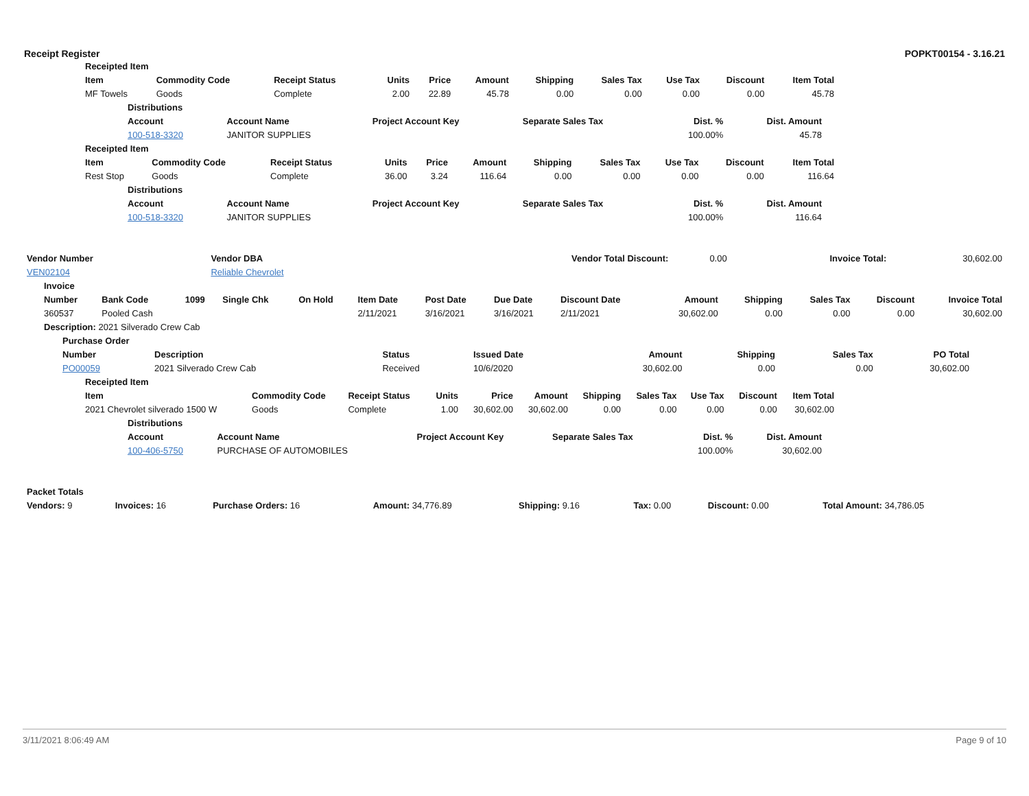Receipt Register POPKT00154 - 3.16.21
| Receipted Item | | | | | | | | | | |
| --- | --- | --- | --- | --- | --- | --- | --- | --- | --- | --- |
| Item | Commodity Code | Receipt Status | Units | Price | Amount | Shipping | Sales Tax | Use Tax | Discount | Item Total |
| MF Towels | Goods | Complete | 2.00 | 22.89 | 45.78 | 0.00 | 0.00 | 0.00 | 0.00 | 45.78 |
| Distributions | | | | | |
| --- | --- | --- | --- | --- | --- |
| Account | Account Name | Project Account Key | Separate Sales Tax | Dist. % | Dist. Amount |
| 100-518-3320 | JANITOR SUPPLIES | | | 100.00% | 45.78 |
| Receipted Item | | | | | | | | | | |
| --- | --- | --- | --- | --- | --- | --- | --- | --- | --- | --- |
| Item | Commodity Code | Receipt Status | Units | Price | Amount | Shipping | Sales Tax | Use Tax | Discount | Item Total |
| Rest Stop | Goods | Complete | 36.00 | 3.24 | 116.64 | 0.00 | 0.00 | 0.00 | 0.00 | 116.64 |
| Distributions | | | | | |
| --- | --- | --- | --- | --- | --- |
| Account | Account Name | Project Account Key | Separate Sales Tax | Dist. % | Dist. Amount |
| 100-518-3320 | JANITOR SUPPLIES | | | 100.00% | 116.64 |
| Vendor Number | Vendor DBA | Vendor Total Discount: | 0.00 | Invoice Total: | 30,602.00 |
| VEN02104 | Reliable Chevrolet | | | | |
| Invoice | | | | | | | | | | | | | |
| --- | --- | --- | --- | --- | --- | --- | --- | --- | --- | --- | --- | --- | --- |
| Number | Bank Code | 1099 | Single Chk | On Hold | Item Date | Post Date | Due Date | Discount Date | Amount | Shipping | Sales Tax | Discount | Invoice Total |
| 360537 | Pooled Cash | | | | 2/11/2021 | 3/16/2021 | 3/16/2021 | 2/11/2021 | 30,602.00 | 0.00 | 0.00 | 0.00 | 30,602.00 |
| Description: 2021 Silverado Crew Cab | | | | | | | | | | | | | |
| Purchase Order | | | | | | | |
| --- | --- | --- | --- | --- | --- | --- | --- |
| Number | Description | Status | Issued Date | Amount | Shipping | Sales Tax | PO Total |
| PO00059 | 2021 Silverado Crew Cab | Received | 10/6/2020 | 30,602.00 | 0.00 | 0.00 | 30,602.00 |
| Receipted Item | | | | | | | | | | |
| --- | --- | --- | --- | --- | --- | --- | --- | --- | --- | --- |
| Item | Commodity Code | Receipt Status | Units | Price | Amount | Shipping | Sales Tax | Use Tax | Discount | Item Total |
| 2021 Chevrolet silverado 1500 W | Goods | Complete | 1.00 | 30,602.00 | 30,602.00 | 0.00 | 0.00 | 0.00 | 0.00 | 30,602.00 |
| Distributions | | | | | |
| --- | --- | --- | --- | --- | --- |
| Account | Account Name | Project Account Key | Separate Sales Tax | Dist. % | Dist. Amount |
| 100-406-5750 | PURCHASE OF AUTOMOBILES | | | 100.00% | 30,602.00 |
| Packet Totals | | | | | | | |
| --- | --- | --- | --- | --- | --- | --- | --- |
| Vendors: 9 | Invoices: 16 | Purchase Orders: 16 | Amount: 34,776.89 | Shipping: 9.16 | Tax: 0.00 | Discount: 0.00 | Total Amount: 34,786.05 |
3/11/2021 8:06:49 AM Page 9 of 10